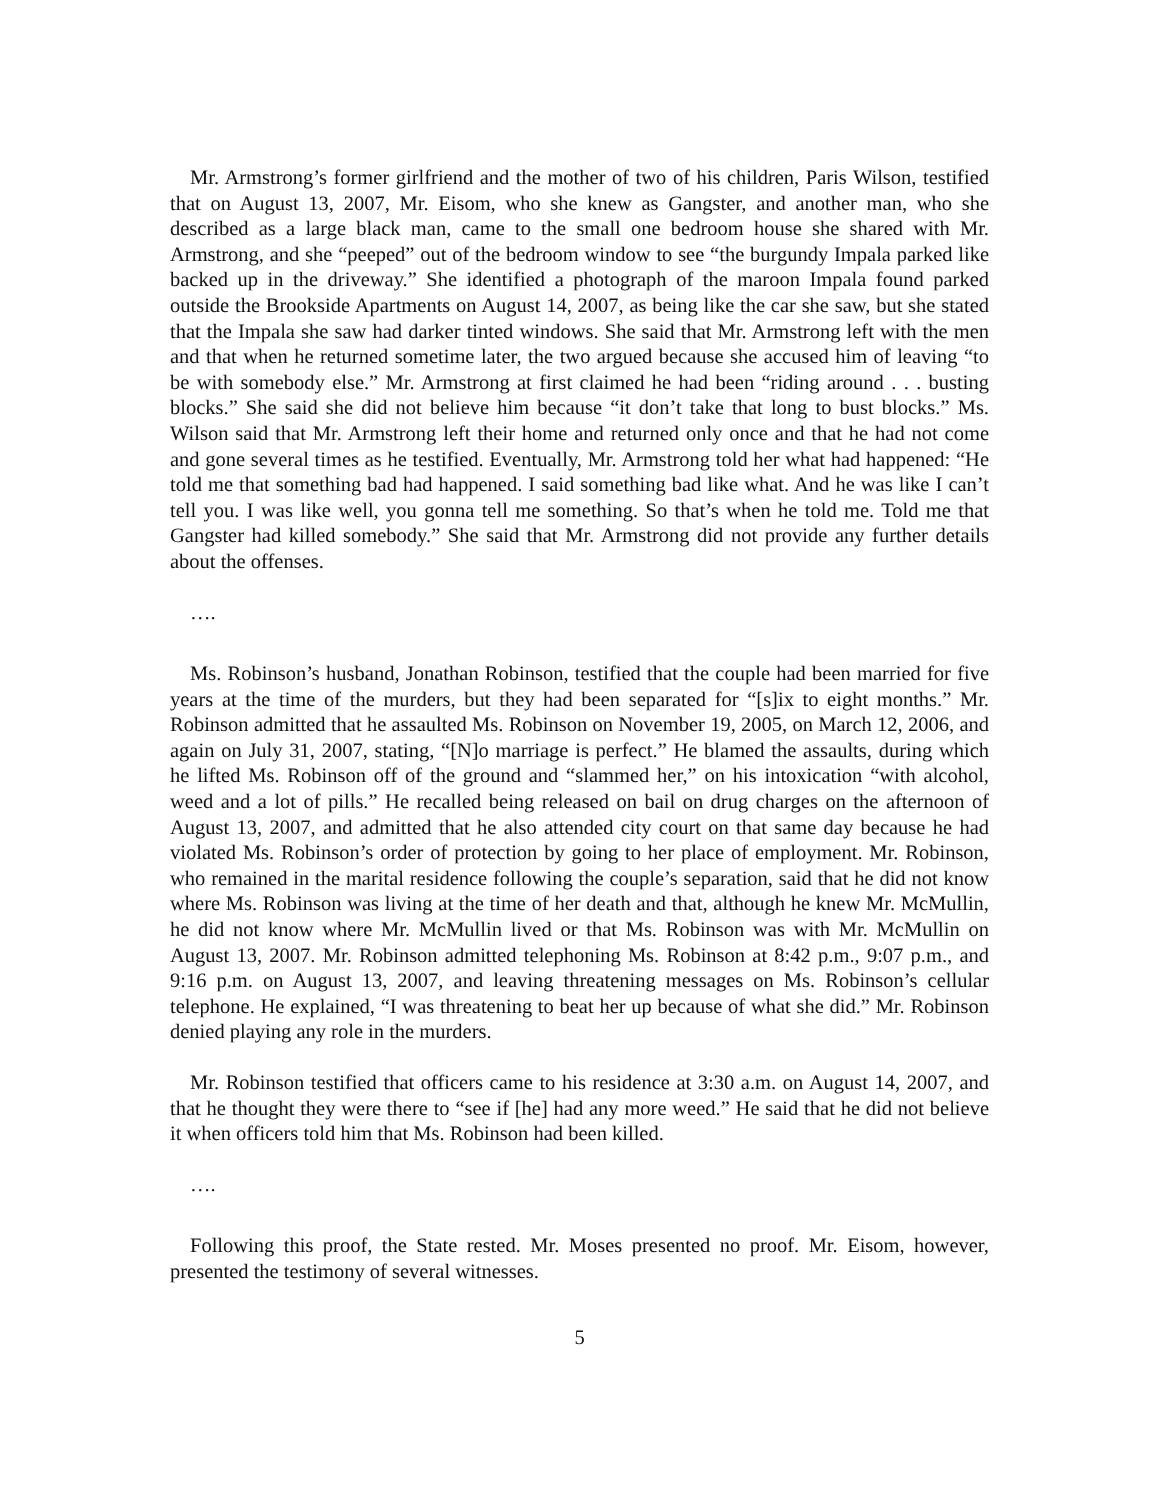Mr. Armstrong’s former girlfriend and the mother of two of his children, Paris Wilson, testified that on August 13, 2007, Mr. Eisom, who she knew as Gangster, and another man, who she described as a large black man, came to the small one bedroom house she shared with Mr. Armstrong, and she “peeped” out of the bedroom window to see “the burgundy Impala parked like backed up in the driveway.” She identified a photograph of the maroon Impala found parked outside the Brookside Apartments on August 14, 2007, as being like the car she saw, but she stated that the Impala she saw had darker tinted windows. She said that Mr. Armstrong left with the men and that when he returned sometime later, the two argued because she accused him of leaving “to be with somebody else.” Mr. Armstrong at first claimed he had been “riding around . . . busting blocks.” She said she did not believe him because “it don’t take that long to bust blocks.” Ms. Wilson said that Mr. Armstrong left their home and returned only once and that he had not come and gone several times as he testified. Eventually, Mr. Armstrong told her what had happened: “He told me that something bad had happened. I said something bad like what. And he was like I can’t tell you. I was like well, you gonna tell me something. So that’s when he told me. Told me that Gangster had killed somebody.” She said that Mr. Armstrong did not provide any further details about the offenses.
….
Ms. Robinson’s husband, Jonathan Robinson, testified that the couple had been married for five years at the time of the murders, but they had been separated for “[s]ix to eight months.” Mr. Robinson admitted that he assaulted Ms. Robinson on November 19, 2005, on March 12, 2006, and again on July 31, 2007, stating, “[N]o marriage is perfect.” He blamed the assaults, during which he lifted Ms. Robinson off of the ground and “slammed her,” on his intoxication “with alcohol, weed and a lot of pills.” He recalled being released on bail on drug charges on the afternoon of August 13, 2007, and admitted that he also attended city court on that same day because he had violated Ms. Robinson’s order of protection by going to her place of employment. Mr. Robinson, who remained in the marital residence following the couple’s separation, said that he did not know where Ms. Robinson was living at the time of her death and that, although he knew Mr. McMullin, he did not know where Mr. McMullin lived or that Ms. Robinson was with Mr. McMullin on August 13, 2007. Mr. Robinson admitted telephoning Ms. Robinson at 8:42 p.m., 9:07 p.m., and 9:16 p.m. on August 13, 2007, and leaving threatening messages on Ms. Robinson’s cellular telephone. He explained, “I was threatening to beat her up because of what she did.” Mr. Robinson denied playing any role in the murders.
Mr. Robinson testified that officers came to his residence at 3:30 a.m. on August 14, 2007, and that he thought they were there to “see if [he] had any more weed.” He said that he did not believe it when officers told him that Ms. Robinson had been killed.
….
Following this proof, the State rested. Mr. Moses presented no proof. Mr. Eisom, however, presented the testimony of several witnesses.
5